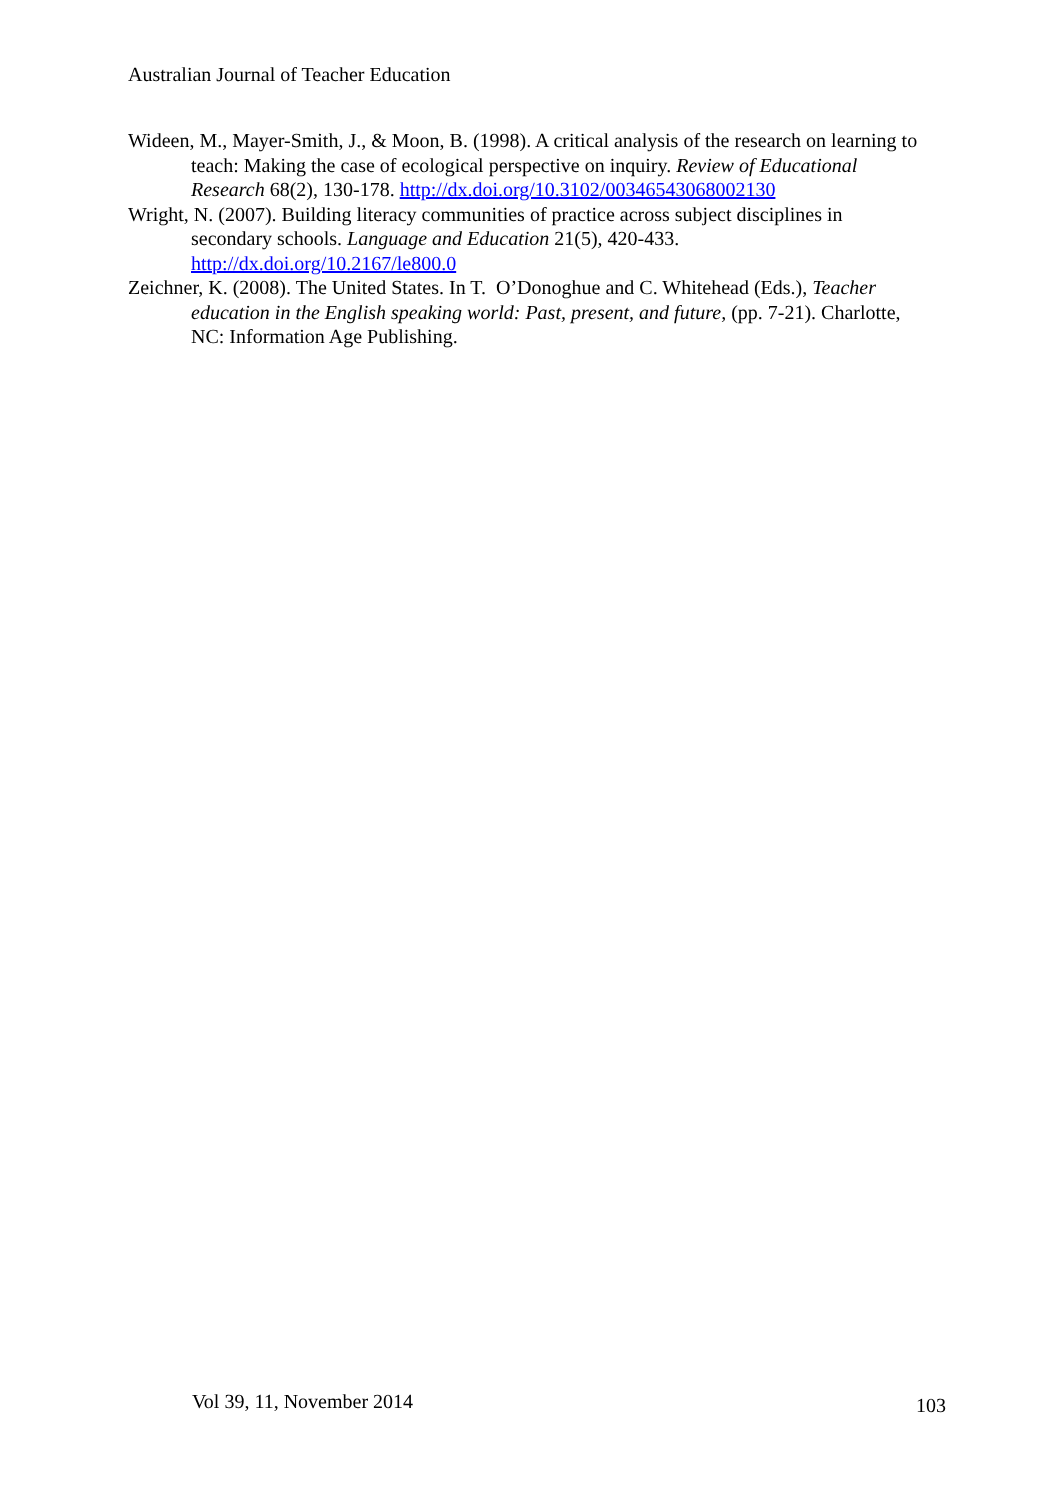Australian Journal of Teacher Education
Wideen, M., Mayer-Smith, J., & Moon, B. (1998). A critical analysis of the research on learning to teach: Making the case of ecological perspective on inquiry. Review of Educational Research 68(2), 130-178. http://dx.doi.org/10.3102/00346543068002130
Wright, N. (2007). Building literacy communities of practice across subject disciplines in secondary schools. Language and Education 21(5), 420-433. http://dx.doi.org/10.2167/le800.0
Zeichner, K. (2008). The United States. In T. O’Donoghue and C. Whitehead (Eds.), Teacher education in the English speaking world: Past, present, and future, (pp. 7-21). Charlotte, NC: Information Age Publishing.
Vol 39, 11, November 2014 103